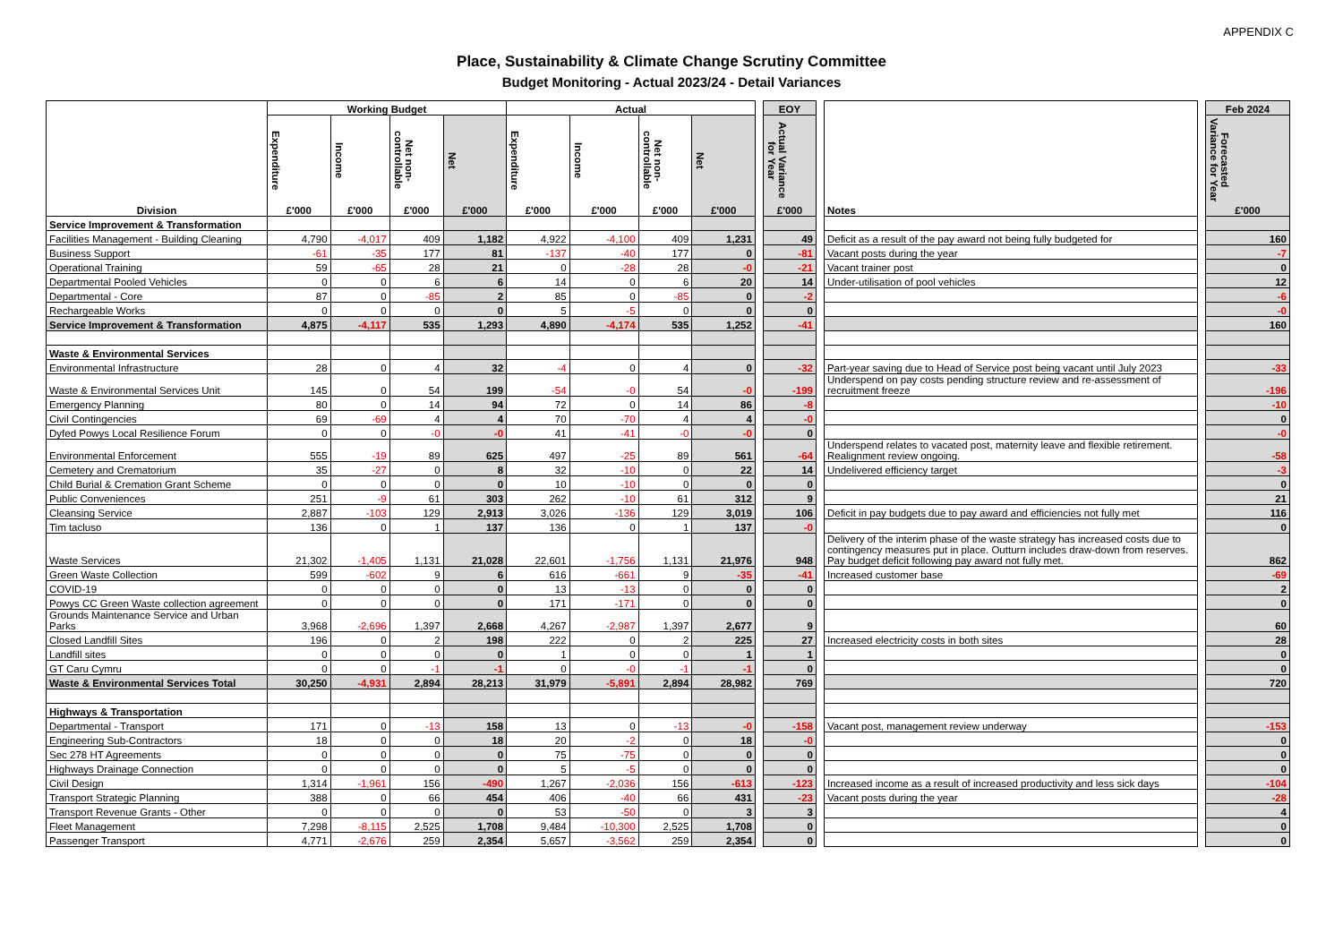APPENDIX C
Place, Sustainability & Climate Change Scrutiny Committee
Budget Monitoring - Actual 2023/24 - Detail Variances
| Division | Working Budget | | | | Actual | | | | | EOY | | Notes | | Feb 2024 |
| | Expenditure £'000 | Income £'000 | Net non-controllable £'000 | Net £'000 | Expenditure £'000 | Income £'000 | Net non-controllable £'000 | Net £'000 | | Actual Variance for Year £'000 | | | | Forecasted Variance for Year £'000 |
| Service Improvement & Transformation | | | | | | | | | | | | | | |
| Facilities Management - Building Cleaning | 4,790 | -4,017 | 409 | 1,182 | 4,922 | -4,100 | 409 | 1,231 | | 49 | | Deficit as a result of the pay award not being fully budgeted for | | 160 |
| Business Support | -61 | -35 | 177 | 81 | -137 | -40 | 177 | 0 | | -81 | | Vacant posts during the year | | -7 |
| Operational Training | 59 | -65 | 28 | 21 | 0 | -28 | 28 | -0 | | -21 | | Vacant trainer post | | 0 |
| Departmental Pooled Vehicles | 0 | 0 | 6 | 6 | 14 | 0 | 6 | 20 | | 14 | | Under-utilisation of pool vehicles | | 12 |
| Departmental - Core | 87 | 0 | -85 | 2 | 85 | 0 | -85 | 0 | | -2 | | | | -6 |
| Rechargeable Works | 0 | 0 | 0 | 0 | 5 | -5 | 0 | 0 | | 0 | | | | -0 |
| Service Improvement & Transformation | 4,875 | -4,117 | 535 | 1,293 | 4,890 | -4,174 | 535 | 1,252 | | -41 | | | | 160 |
| Waste & Environmental Services | | | | | | | | | | | | | | |
| Environmental Infrastructure | 28 | 0 | 4 | 32 | -4 | 0 | 4 | 0 | | -32 | | Part-year saving due to Head of Service post being vacant until July 2023 | | -33 |
| Waste & Environmental Services Unit | 145 | 0 | 54 | 199 | -54 | -0 | 54 | -0 | | -199 | | Underspend on pay costs pending structure review and re-assessment of recruitment freeze | | -196 |
| Emergency Planning | 80 | 0 | 14 | 94 | 72 | 0 | 14 | 86 | | -8 | | | | -10 |
| Civil Contingencies | 69 | -69 | 4 | 4 | 70 | -70 | 4 | 4 | | -0 | | | | 0 |
| Dyfed Powys Local Resilience Forum | 0 | 0 | -0 | -0 | 41 | -41 | -0 | -0 | | 0 | | | | -0 |
| Environmental Enforcement | 555 | -19 | 89 | 625 | 497 | -25 | 89 | 561 | | -64 | | Underspend relates to vacated post, maternity leave and flexible retirement. Realignment review ongoing. | | -58 |
| Cemetery and Crematorium | 35 | -27 | 0 | 8 | 32 | -10 | 0 | 22 | | 14 | | Undelivered efficiency target | | -3 |
| Child Burial & Cremation Grant Scheme | 0 | 0 | 0 | 0 | 10 | -10 | 0 | 0 | | 0 | | | | 0 |
| Public Conveniences | 251 | -9 | 61 | 303 | 262 | -10 | 61 | 312 | | 9 | | | | 21 |
| Cleansing Service | 2,887 | -103 | 129 | 2,913 | 3,026 | -136 | 129 | 3,019 | | 106 | | Deficit in pay budgets due to pay award and efficiencies not fully met | | 116 |
| Tim tacluso | 136 | 0 | 1 | 137 | 136 | 0 | 1 | 137 | | -0 | | | | 0 |
| Waste Services | 21,302 | -1,405 | 1,131 | 21,028 | 22,601 | -1,756 | 1,131 | 21,976 | | 948 | | Delivery of the interim phase of the waste strategy has increased costs due to contingency measures put in place. Outturn includes draw-down from reserves. Pay budget deficit following pay award not fully met. | | 862 |
| Green Waste Collection | 599 | -602 | 9 | 6 | 616 | -661 | 9 | -35 | | -41 | | Increased customer base | | -69 |
| COVID-19 | 0 | 0 | 0 | 0 | 13 | -13 | 0 | 0 | | 0 | | | | 2 |
| Powys CC Green Waste collection agreement | 0 | 0 | 0 | 0 | 171 | -171 | 0 | 0 | | 0 | | | | 0 |
| Grounds Maintenance Service and Urban Parks | 3,968 | -2,696 | 1,397 | 2,668 | 4,267 | -2,987 | 1,397 | 2,677 | | 9 | | | | 60 |
| Closed Landfill Sites | 196 | 0 | 2 | 198 | 222 | 0 | 2 | 225 | | 27 | | Increased electricity costs in both sites | | 28 |
| Landfill sites | 0 | 0 | 0 | 0 | 1 | 0 | 0 | 1 | | 1 | | | | 0 |
| GT Caru Cymru | 0 | 0 | -1 | -1 | 0 | -0 | -1 | -1 | | 0 | | | | 0 |
| Waste & Environmental Services Total | 30,250 | -4,931 | 2,894 | 28,213 | 31,979 | -5,891 | 2,894 | 28,982 | | 769 | | | | 720 |
| Highways & Transportation | | | | | | | | | | | | | | |
| Departmental - Transport | 171 | 0 | -13 | 158 | 13 | 0 | -13 | -0 | | -158 | | Vacant post, management review underway | | -153 |
| Engineering Sub-Contractors | 18 | 0 | 0 | 18 | 20 | -2 | 0 | 18 | | -0 | | | | 0 |
| Sec 278 HT Agreements | 0 | 0 | 0 | 0 | 75 | -75 | 0 | 0 | | 0 | | | | 0 |
| Highways Drainage Connection | 0 | 0 | 0 | 0 | 5 | -5 | 0 | 0 | | 0 | | | | 0 |
| Civil Design | 1,314 | -1,961 | 156 | -490 | 1,267 | -2,036 | 156 | -613 | | -123 | | Increased income as a result of increased productivity and less sick days | | -104 |
| Transport Strategic Planning | 388 | 0 | 66 | 454 | 406 | -40 | 66 | 431 | | -23 | | Vacant posts during the year | | -28 |
| Transport Revenue Grants - Other | 0 | 0 | 0 | 0 | 53 | -50 | 0 | 3 | | 3 | | | | 4 |
| Fleet Management | 7,298 | -8,115 | 2,525 | 1,708 | 9,484 | -10,300 | 2,525 | 1,708 | | 0 | | | | 0 |
| Passenger Transport | 4,771 | -2,676 | 259 | 2,354 | 5,657 | -3,562 | 259 | 2,354 | | 0 | | | | 0 |